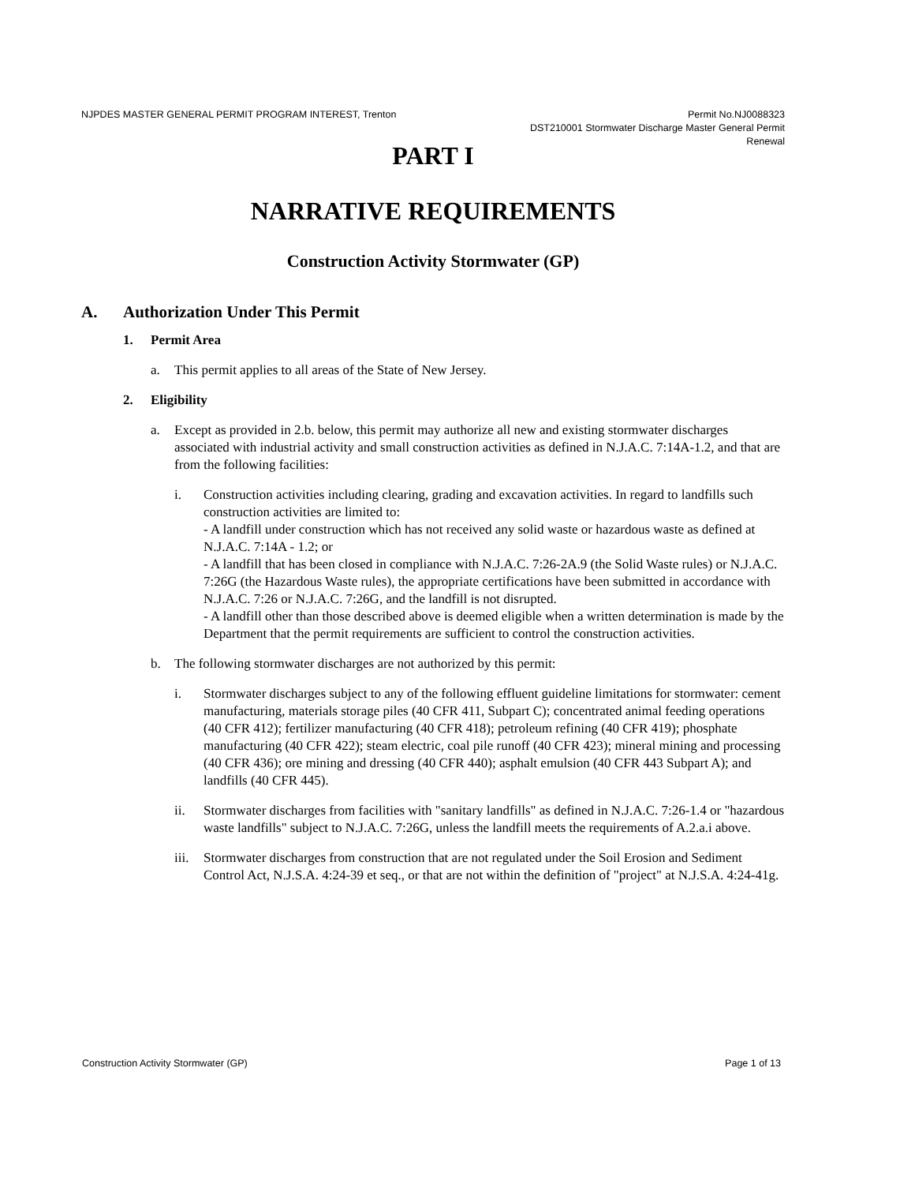NJPDES MASTER GENERAL PERMIT PROGRAM INTEREST, Trenton
Permit No.NJ0088323
DST210001 Stormwater Discharge Master General Permit
Renewal
PART I
NARRATIVE REQUIREMENTS
Construction Activity Stormwater (GP)
A. Authorization Under This Permit
1. Permit Area
a. This permit applies to all areas of the State of New Jersey.
2. Eligibility
a. Except as provided in 2.b. below, this permit may authorize all new and existing stormwater discharges associated with industrial activity and small construction activities as defined in N.J.A.C. 7:14A-1.2, and that are from the following facilities:
i. Construction activities including clearing, grading and excavation activities. In regard to landfills such construction activities are limited to:
- A landfill under construction which has not received any solid waste or hazardous waste as defined at N.J.A.C. 7:14A - 1.2; or
- A landfill that has been closed in compliance with N.J.A.C. 7:26-2A.9 (the Solid Waste rules) or N.J.A.C. 7:26G (the Hazardous Waste rules), the appropriate certifications have been submitted in accordance with N.J.A.C. 7:26 or N.J.A.C. 7:26G, and the landfill is not disrupted.
- A landfill other than those described above is deemed eligible when a written determination is made by the Department that the permit requirements are sufficient to control the construction activities.
b. The following stormwater discharges are not authorized by this permit:
i. Stormwater discharges subject to any of the following effluent guideline limitations for stormwater: cement manufacturing, materials storage piles (40 CFR 411, Subpart C); concentrated animal feeding operations (40 CFR 412); fertilizer manufacturing (40 CFR 418); petroleum refining (40 CFR 419); phosphate manufacturing (40 CFR 422); steam electric, coal pile runoff (40 CFR 423); mineral mining and processing (40 CFR 436); ore mining and dressing (40 CFR 440); asphalt emulsion (40 CFR 443 Subpart A); and landfills (40 CFR 445).
ii. Stormwater discharges from facilities with "sanitary landfills" as defined in N.J.A.C. 7:26-1.4 or "hazardous waste landfills" subject to N.J.A.C. 7:26G, unless the landfill meets the requirements of A.2.a.i above.
iii. Stormwater discharges from construction that are not regulated under the Soil Erosion and Sediment Control Act, N.J.S.A. 4:24-39 et seq., or that are not within the definition of "project" at N.J.S.A. 4:24-41g.
Construction Activity Stormwater (GP)
Page 1 of 13